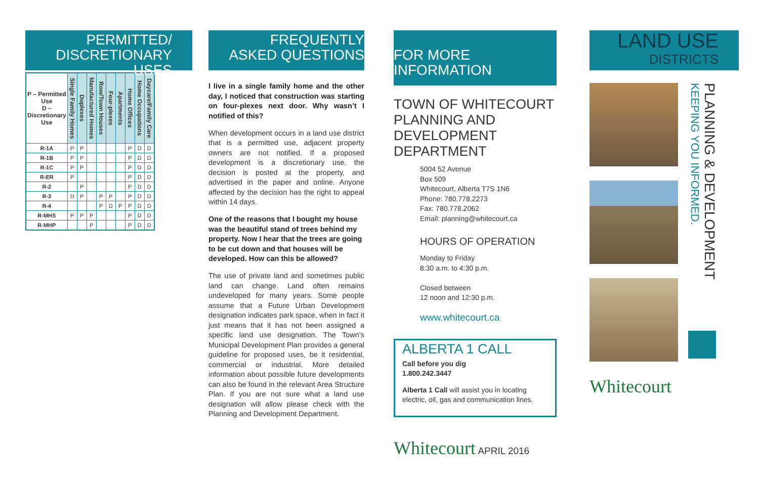PERMITTED/
DISCRETIONARY USES
| P – Permitted Use D – Discretionary Use | Single Family Homes | Duplexes | Manufactured Homes | Row/Town Houses | Four-plexes | Apartments | Home Offices | Home Occupations | Daycare/Family Care |
| --- | --- | --- | --- | --- | --- | --- | --- | --- | --- |
| R-1A | P | P | | | | | P | D | D |
| R-1B | P | P | | | | | P | D | D |
| R-1C | P | P | | | | | P | D | D |
| R-ER | P | | | | | | P | D | D |
| R-2 | | P | | | | | P | D | D |
| R-3 | D | P | | P | P | | P | D | D |
| R-4 | | | | P | D | P | P | D | D |
| R-MHS | P | P | P | | | | P | D | D |
| R-MHP | | | P | | | | P | D | D |
FREQUENTLY
ASKED QUESTIONS
I live in a single family home and the other day, I noticed that construction was starting on four-plexes next door. Why wasn’t I notified of this?
When development occurs in a land use district that is a permitted use, adjacent property owners are not notified. If a proposed development is a discretionary use, the decision is posted at the property, and advertised in the paper and online. Anyone affected by the decision has the right to appeal within 14 days.
One of the reasons that I bought my house was the beautiful stand of trees behind my property. Now I hear that the trees are going to be cut down and that houses will be developed. How can this be allowed?
The use of private land and sometimes public land can change. Land often remains undeveloped for many years. Some people assume that a Future Urban Development designation indicates park space, when in fact it just means that it has not been assigned a specific land use designation. The Town’s Municipal Development Plan provides a general guideline for proposed uses, be it residential, commercial or industrial. More detailed information about possible future developments can also be found in the relevant Area Structure Plan. If you are not sure what a land use designation will allow please check with the Planning and Development Department.
FOR MORE INFORMATION
TOWN OF WHITECOURT PLANNING AND DEVELOPMENT DEPARTMENT
5004 52 Avenue
Box 509
Whitecourt, Alberta T7S 1N6
Phone: 780.778.2273
Fax: 780.778.2062
Email: planning@whitecourt.ca
HOURS OF OPERATION
Monday to Friday
8:30 a.m. to 4:30 p.m.
Closed between
12 noon and 12:30 p.m.
www.whitecourt.ca
ALBERTA 1 CALL
Call before you dig
1.800.242.3447
Alberta 1 Call will assist you in locating electric, oil, gas and communication lines.
Whitecourt APRIL 2016
LAND USE
DISTRICTS
Whitecourt
PLANNING & DEVELOPMENT KEEPING YOU INFORMED.